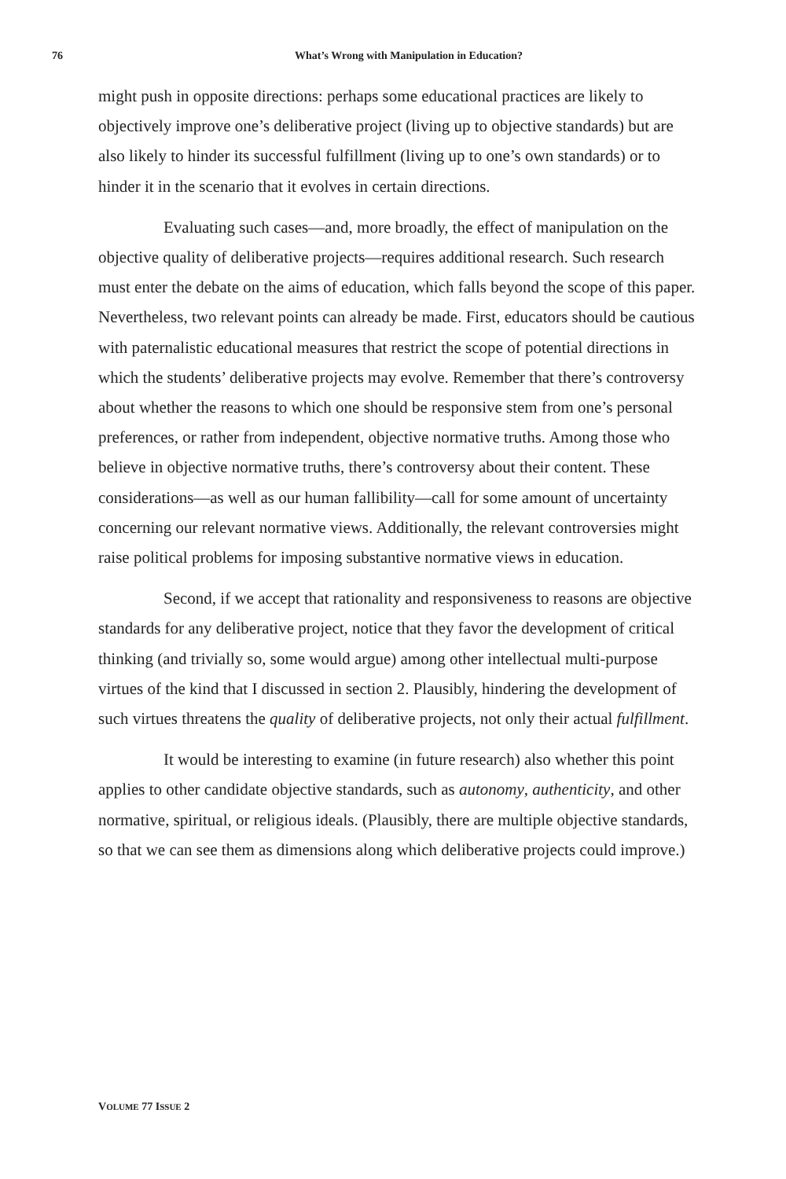76
What’s Wrong with Manipulation in Education?
might push in opposite directions: perhaps some educational practices are likely to objectively improve one’s deliberative project (living up to objective standards) but are also likely to hinder its successful fulfillment (living up to one’s own standards) or to hinder it in the scenario that it evolves in certain directions.
Evaluating such cases—and, more broadly, the effect of manipulation on the objective quality of deliberative projects—requires additional research. Such research must enter the debate on the aims of education, which falls beyond the scope of this paper. Nevertheless, two relevant points can already be made. First, educators should be cautious with paternalistic educational measures that restrict the scope of potential directions in which the students’ deliberative projects may evolve. Remember that there’s controversy about whether the reasons to which one should be responsive stem from one’s personal preferences, or rather from independent, objective normative truths. Among those who believe in objective normative truths, there’s controversy about their content. These considerations—as well as our human fallibility—call for some amount of uncertainty concerning our relevant normative views. Additionally, the relevant controversies might raise political problems for imposing substantive normative views in education.
Second, if we accept that rationality and responsiveness to reasons are objective standards for any deliberative project, notice that they favor the development of critical thinking (and trivially so, some would argue) among other intellectual multi-purpose virtues of the kind that I discussed in section 2. Plausibly, hindering the development of such virtues threatens the quality of deliberative projects, not only their actual fulfillment.
It would be interesting to examine (in future research) also whether this point applies to other candidate objective standards, such as autonomy, authenticity, and other normative, spiritual, or religious ideals. (Plausibly, there are multiple objective standards, so that we can see them as dimensions along which deliberative projects could improve.)
VOLUME 77 ISSUE 2